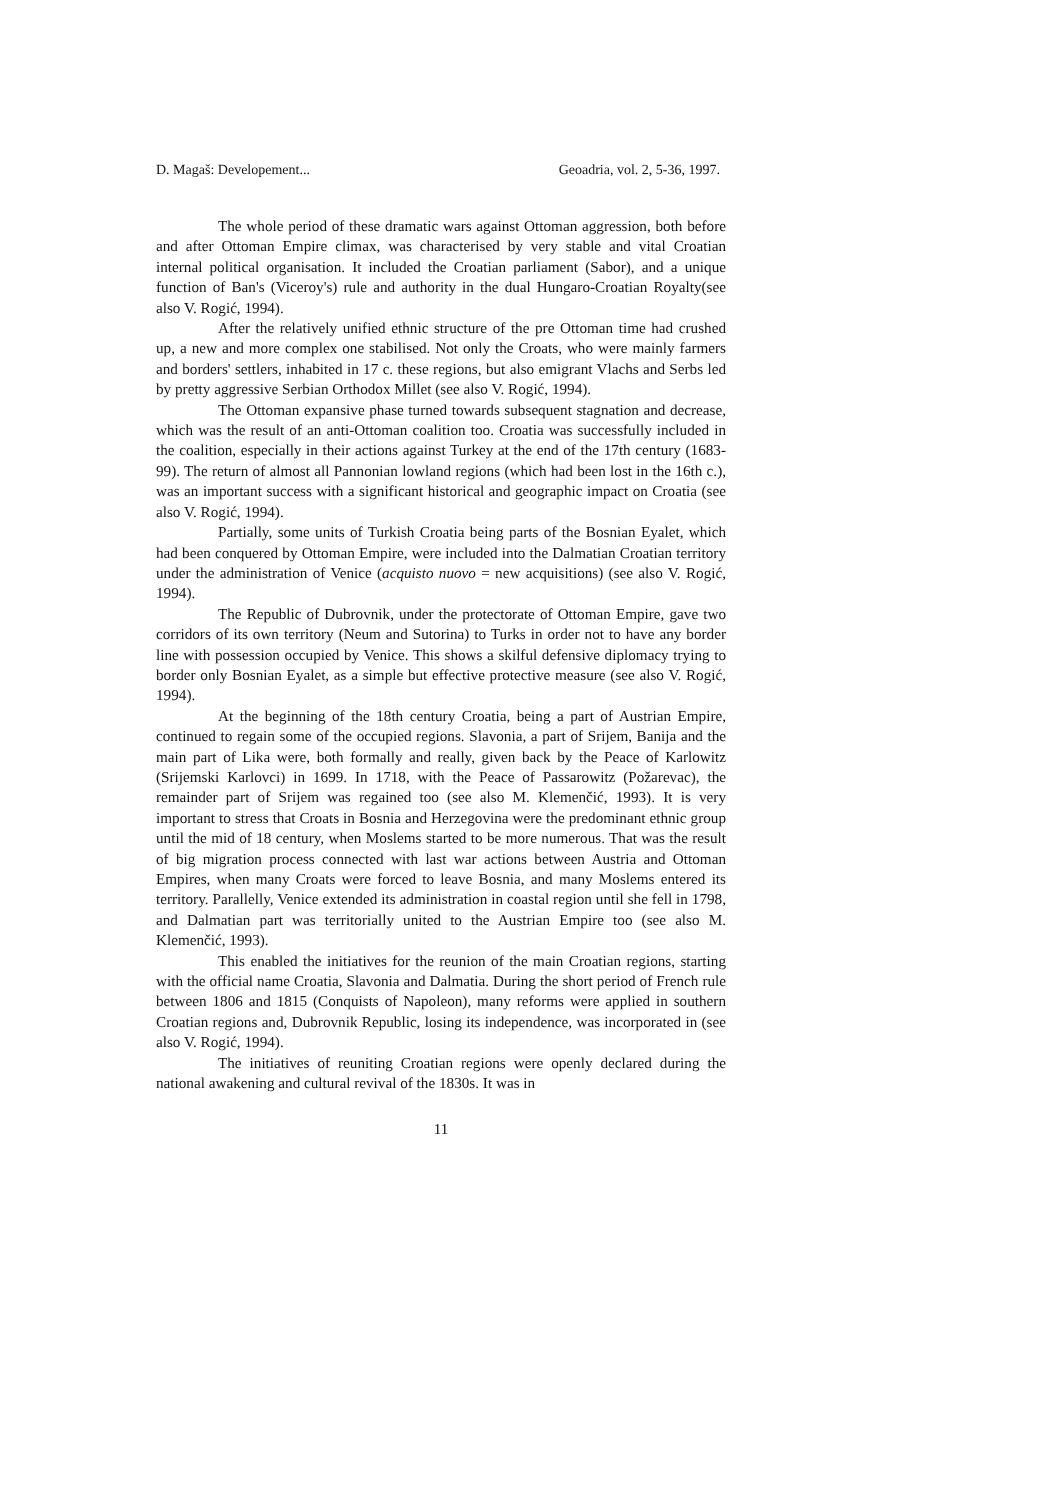D. Magaš: Developement... Geoadria, vol. 2, 5-36, 1997.
The whole period of these dramatic wars against Ottoman aggression, both before and after Ottoman Empire climax, was characterised by very stable and vital Croatian internal political organisation. It included the Croatian parliament (Sabor), and a unique function of Ban's (Viceroy's) rule and authority in the dual Hungaro-Croatian Royalty(see also V. Rogić, 1994).
After the relatively unified ethnic structure of the pre Ottoman time had crushed up, a new and more complex one stabilised. Not only the Croats, who were mainly farmers and borders' settlers, inhabited in 17 c. these regions, but also emigrant Vlachs and Serbs led by pretty aggressive Serbian Orthodox Millet (see also V. Rogić, 1994).
The Ottoman expansive phase turned towards subsequent stagnation and decrease, which was the result of an anti-Ottoman coalition too. Croatia was successfully included in the coalition, especially in their actions against Turkey at the end of the 17th century (1683-99). The return of almost all Pannonian lowland regions (which had been lost in the 16th c.), was an important success with a significant historical and geographic impact on Croatia (see also V. Rogić, 1994).
Partially, some units of Turkish Croatia being parts of the Bosnian Eyalet, which had been conquered by Ottoman Empire, were included into the Dalmatian Croatian territory under the administration of Venice (acquisto nuovo = new acquisitions) (see also V. Rogić, 1994).
The Republic of Dubrovnik, under the protectorate of Ottoman Empire, gave two corridors of its own territory (Neum and Sutorina) to Turks in order not to have any border line with possession occupied by Venice. This shows a skilful defensive diplomacy trying to border only Bosnian Eyalet, as a simple but effective protective measure (see also V. Rogić, 1994).
At the beginning of the 18th century Croatia, being a part of Austrian Empire, continued to regain some of the occupied regions. Slavonia, a part of Srijem, Banija and the main part of Lika were, both formally and really, given back by the Peace of Karlowitz (Srijemski Karlovci) in 1699. In 1718, with the Peace of Passarowitz (Požarevac), the remainder part of Srijem was regained too (see also M. Klemenčić, 1993). It is very important to stress that Croats in Bosnia and Herzegovina were the predominant ethnic group until the mid of 18 century, when Moslems started to be more numerous. That was the result of big migration process connected with last war actions between Austria and Ottoman Empires, when many Croats were forced to leave Bosnia, and many Moslems entered its territory. Parallelly, Venice extended its administration in coastal region until she fell in 1798, and Dalmatian part was territorially united to the Austrian Empire too (see also M. Klemenčić, 1993).
This enabled the initiatives for the reunion of the main Croatian regions, starting with the official name Croatia, Slavonia and Dalmatia. During the short period of French rule between 1806 and 1815 (Conquists of Napoleon), many reforms were applied in southern Croatian regions and, Dubrovnik Republic, losing its independence, was incorporated in (see also V. Rogić, 1994).
The initiatives of reuniting Croatian regions were openly declared during the national awakening and cultural revival of the 1830s. It was in
11